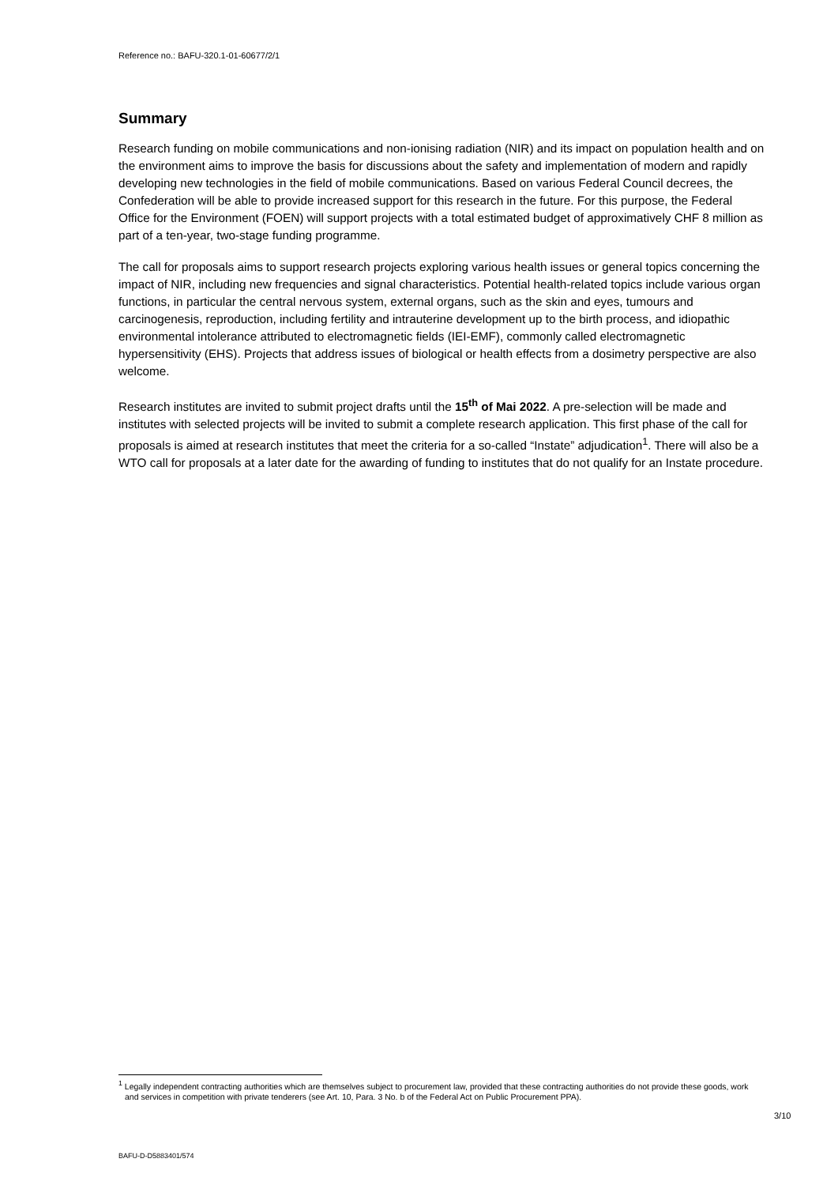Reference no.: BAFU-320.1-01-60677/2/1
Summary
Research funding on mobile communications and non-ionising radiation (NIR) and its impact on population health and on the environment aims to improve the basis for discussions about the safety and implementation of modern and rapidly developing new technologies in the field of mobile communications. Based on various Federal Council decrees, the Confederation will be able to provide increased support for this research in the future. For this purpose, the Federal Office for the Environment (FOEN) will support projects with a total estimated budget of approximatively CHF 8 million as part of a ten-year, two-stage funding programme.
The call for proposals aims to support research projects exploring various health issues or general topics concerning the impact of NIR, including new frequencies and signal characteristics. Potential health-related topics include various organ functions, in particular the central nervous system, external organs, such as the skin and eyes, tumours and carcinogenesis, reproduction, including fertility and intrauterine development up to the birth process, and idiopathic environmental intolerance attributed to electromagnetic fields (IEI-EMF), commonly called electromagnetic hypersensitivity (EHS). Projects that address issues of biological or health effects from a dosimetry perspective are also welcome.
Research institutes are invited to submit project drafts until the 15<sup>th</sup> of Mai 2022. A pre-selection will be made and institutes with selected projects will be invited to submit a complete research application. This first phase of the call for proposals is aimed at research institutes that meet the criteria for a so-called “Instate” adjudication<sup>1</sup>. There will also be a WTO call for proposals at a later date for the awarding of funding to institutes that do not qualify for an Instate procedure.
<sup>1</sup> Legally independent contracting authorities which are themselves subject to procurement law, provided that these contracting authorities do not provide these goods, work and services in competition with private tenderers (see Art. 10, Para. 3 No. b of the Federal Act on Public Procurement PPA).
3/10
BAFU-D-D5883401/574